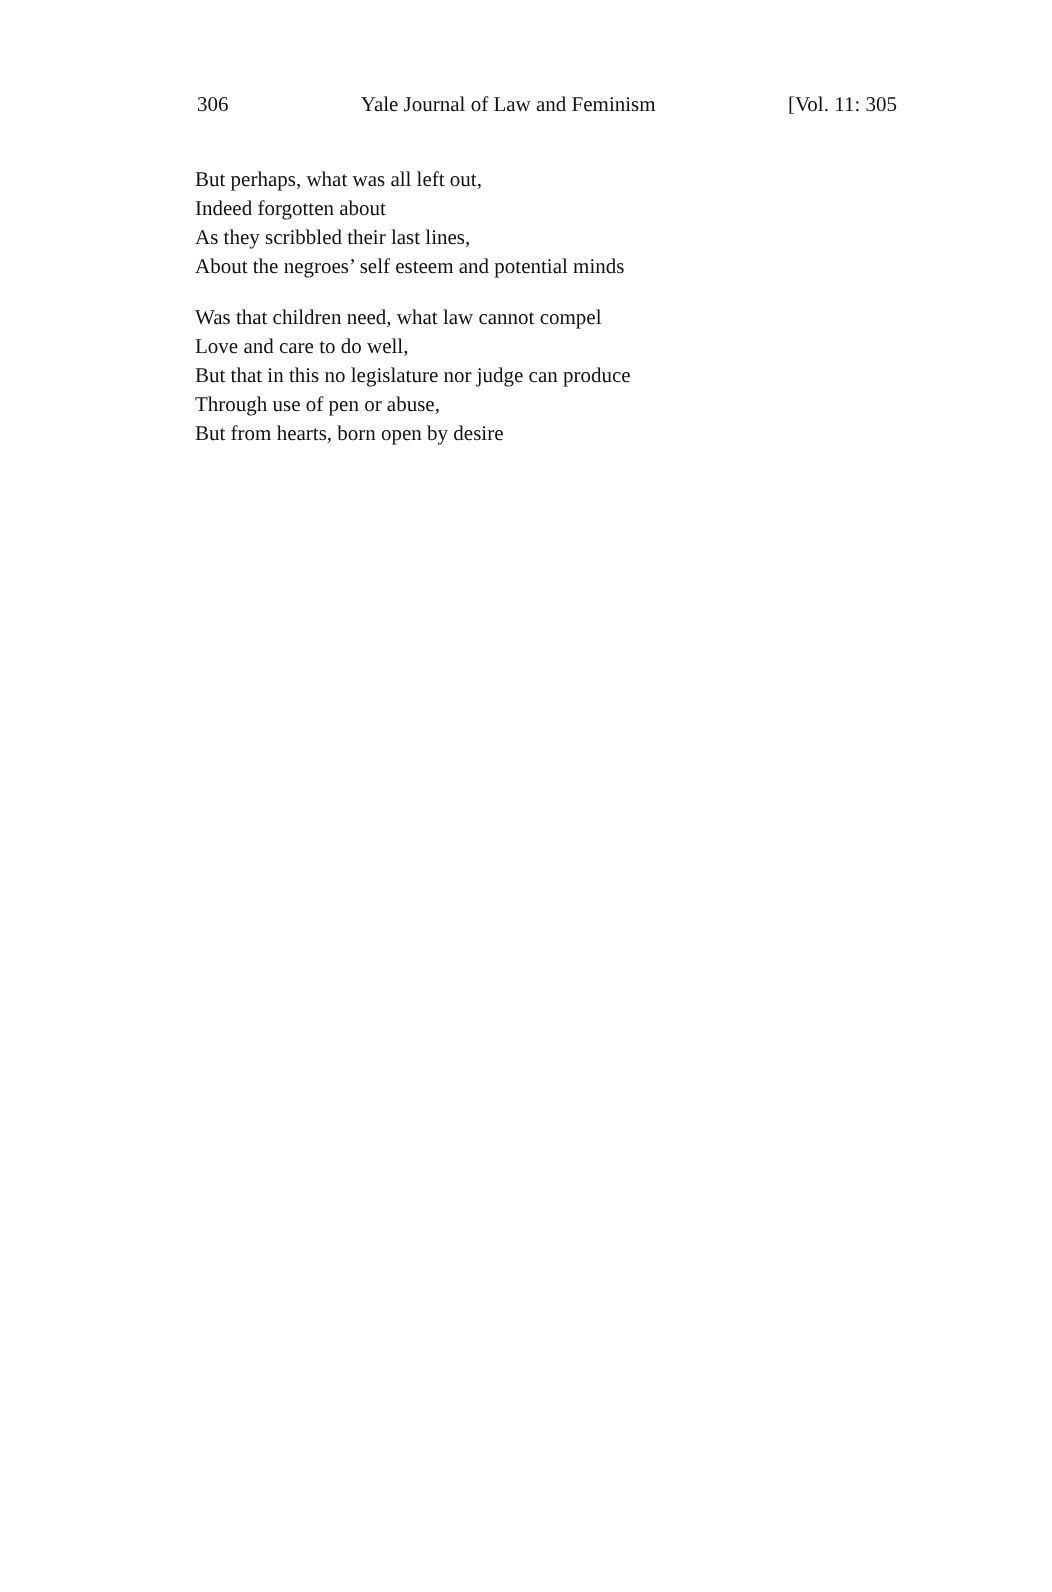306 Yale Journal of Law and Feminism [Vol. 11: 305
But perhaps, what was all left out,
Indeed forgotten about
As they scribbled their last lines,
About the negroes’ self esteem and potential minds
Was that children need, what law cannot compel
Love and care to do well,
But that in this no legislature nor judge can produce
Through use of pen or abuse,
But from hearts, born open by desire